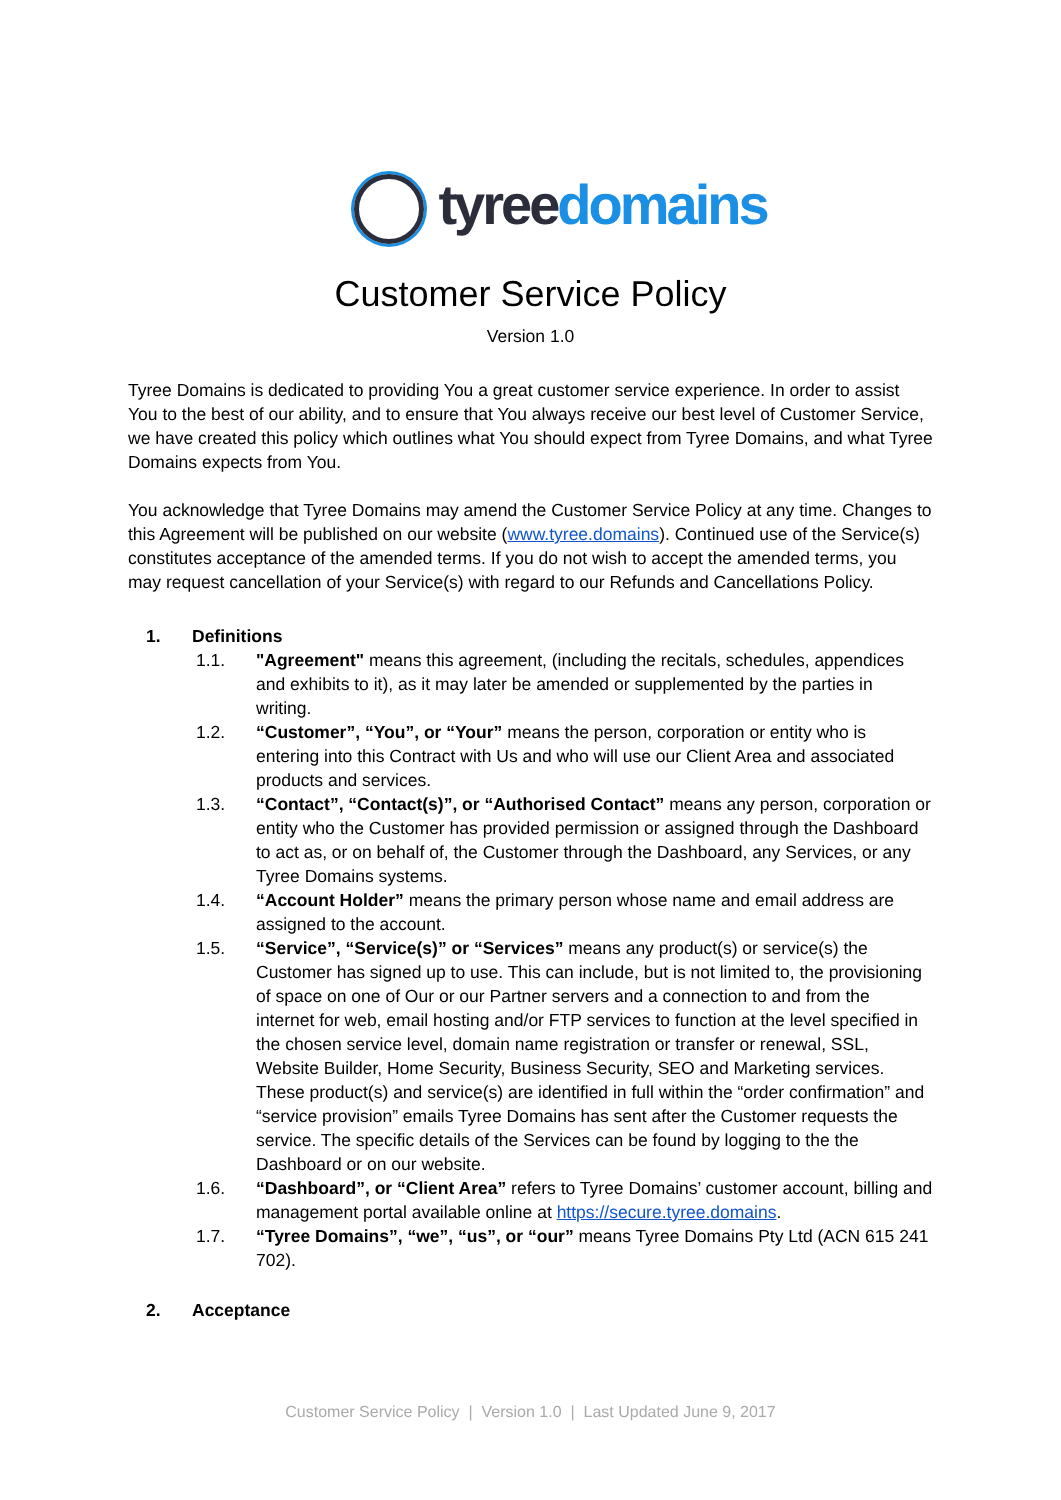tyree domains
Customer Service Policy
Version 1.0
Tyree Domains is dedicated to providing You a great customer service experience. In order to assist You to the best of our ability, and to ensure that You always receive our best level of Customer Service, we have created this policy which outlines what You should expect from Tyree Domains, and what Tyree Domains expects from You.
You acknowledge that Tyree Domains may amend the Customer Service Policy at any time. Changes to this Agreement will be published on our website (www.tyree.domains). Continued use of the Service(s) constitutes acceptance of the amended terms. If you do not wish to accept the amended terms, you may request cancellation of your Service(s) with regard to our Refunds and Cancellations Policy.
1. Definitions
1.1. "Agreement" means this agreement, (including the recitals, schedules, appendices and exhibits to it), as it may later be amended or supplemented by the parties in writing.
1.2. “Customer”, “You”, or “Your” means the person, corporation or entity who is entering into this Contract with Us and who will use our Client Area and associated products and services.
1.3. “Contact”, “Contact(s)”, or “Authorised Contact” means any person, corporation or entity who the Customer has provided permission or assigned through the Dashboard to act as, or on behalf of, the Customer through the Dashboard, any Services, or any Tyree Domains systems.
1.4. “Account Holder” means the primary person whose name and email address are assigned to the account.
1.5. “Service”, “Service(s)” or “Services” means any product(s) or service(s) the Customer has signed up to use. This can include, but is not limited to, the provisioning of space on one of Our or our Partner servers and a connection to and from the internet for web, email hosting and/or FTP services to function at the level specified in the chosen service level, domain name registration or transfer or renewal, SSL, Website Builder, Home Security, Business Security, SEO and Marketing services. These product(s) and service(s) are identified in full within the “order confirmation” and “service provision” emails Tyree Domains has sent after the Customer requests the service. The specific details of the Services can be found by logging to the the Dashboard or on our website.
1.6. “Dashboard”, or “Client Area” refers to Tyree Domains’ customer account, billing and management portal available online at https://secure.tyree.domains.
1.7. “Tyree Domains”, “we”, “us”, or “our” means Tyree Domains Pty Ltd (ACN 615 241 702).
2. Acceptance
Customer Service Policy | Version 1.0 | Last Updated June 9, 2017